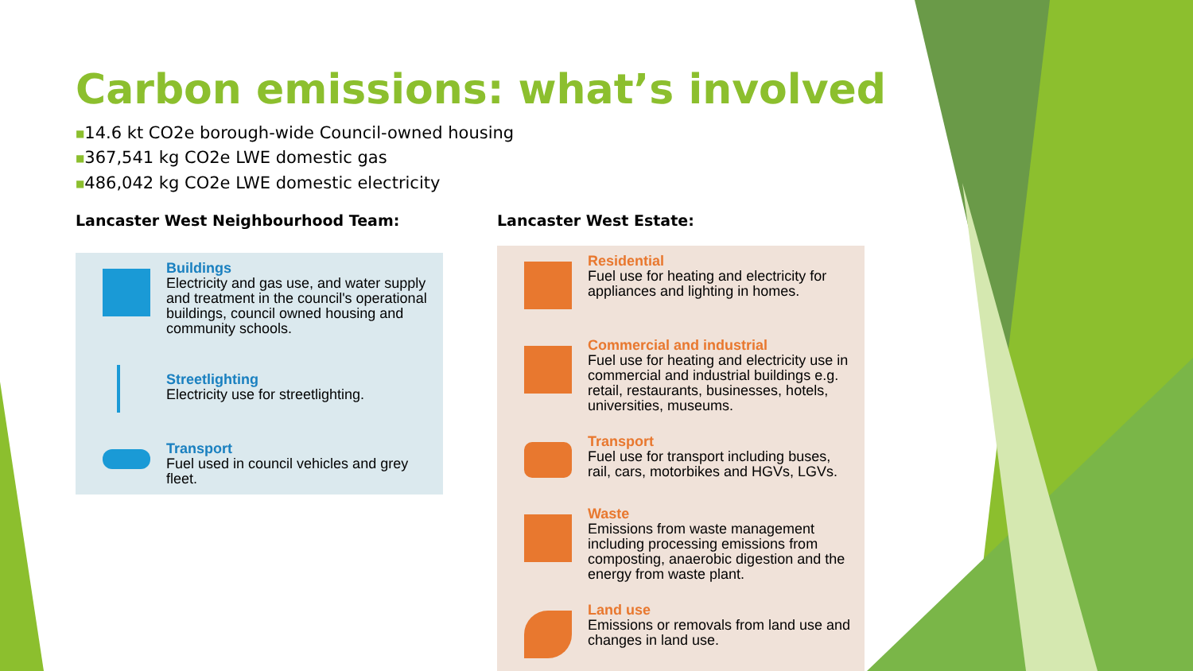Carbon emissions: what’s involved
■14.6 kt CO2e borough-wide Council-owned housing
■367,541 kg CO2e LWE domestic gas
■486,042 kg CO2e LWE domestic electricity
Lancaster West Neighbourhood Team:
Buildings
Electricity and gas use, and water supply and treatment in the council's operational buildings, council owned housing and community schools.
Streetlighting
Electricity use for streetlighting.
Transport
Fuel used in council vehicles and grey fleet.
Lancaster West Estate:
Residential
Fuel use for heating and electricity for appliances and lighting in homes.
Commercial and industrial
Fuel use for heating and electricity use in commercial and industrial buildings e.g. retail, restaurants, businesses, hotels, universities, museums.
Transport
Fuel use for transport including buses, rail, cars, motorbikes and HGVs, LGVs.
Waste
Emissions from waste management including processing emissions from composting, anaerobic digestion and the energy from waste plant.
Land use
Emissions or removals from land use and changes in land use.